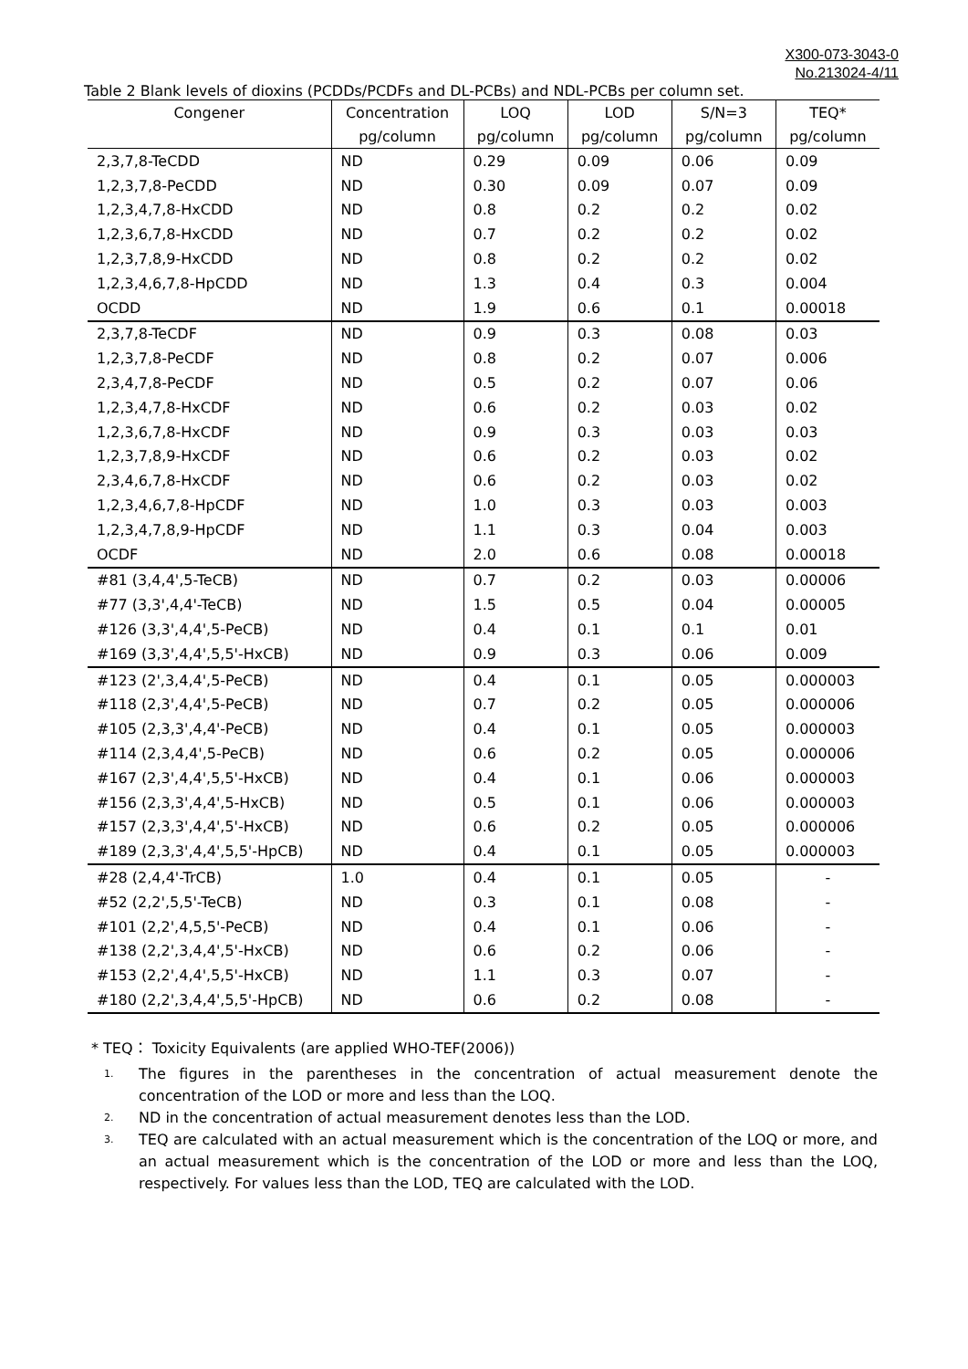X300-073-3043-0
No.213024-4/11
Table 2 Blank levels of dioxins (PCDDs/PCDFs and DL-PCBs) and NDL-PCBs per column set.
| Congener | Concentration | LOQ | LOD | S/N=3 | TEQ* |
| --- | --- | --- | --- | --- | --- |
| | pg/column | pg/column | pg/column | pg/column | pg/column |
| 2,3,7,8-TeCDD | ND | 0.29 | 0.09 | 0.06 | 0.09 |
| 1,2,3,7,8-PeCDD | ND | 0.30 | 0.09 | 0.07 | 0.09 |
| 1,2,3,4,7,8-HxCDD | ND | 0.8 | 0.2 | 0.2 | 0.02 |
| 1,2,3,6,7,8-HxCDD | ND | 0.7 | 0.2 | 0.2 | 0.02 |
| 1,2,3,7,8,9-HxCDD | ND | 0.8 | 0.2 | 0.2 | 0.02 |
| 1,2,3,4,6,7,8-HpCDD | ND | 1.3 | 0.4 | 0.3 | 0.004 |
| OCDD | ND | 1.9 | 0.6 | 0.1 | 0.00018 |
| 2,3,7,8-TeCDF | ND | 0.9 | 0.3 | 0.08 | 0.03 |
| 1,2,3,7,8-PeCDF | ND | 0.8 | 0.2 | 0.07 | 0.006 |
| 2,3,4,7,8-PeCDF | ND | 0.5 | 0.2 | 0.07 | 0.06 |
| 1,2,3,4,7,8-HxCDF | ND | 0.6 | 0.2 | 0.03 | 0.02 |
| 1,2,3,6,7,8-HxCDF | ND | 0.9 | 0.3 | 0.03 | 0.03 |
| 1,2,3,7,8,9-HxCDF | ND | 0.6 | 0.2 | 0.03 | 0.02 |
| 2,3,4,6,7,8-HxCDF | ND | 0.6 | 0.2 | 0.03 | 0.02 |
| 1,2,3,4,6,7,8-HpCDF | ND | 1.0 | 0.3 | 0.03 | 0.003 |
| 1,2,3,4,7,8,9-HpCDF | ND | 1.1 | 0.3 | 0.04 | 0.003 |
| OCDF | ND | 2.0 | 0.6 | 0.08 | 0.00018 |
| #81 (3,4,4',5-TeCB) | ND | 0.7 | 0.2 | 0.03 | 0.00006 |
| #77 (3,3',4,4'-TeCB) | ND | 1.5 | 0.5 | 0.04 | 0.00005 |
| #126 (3,3',4,4',5-PeCB) | ND | 0.4 | 0.1 | 0.1 | 0.01 |
| #169 (3,3',4,4',5,5'-HxCB) | ND | 0.9 | 0.3 | 0.06 | 0.009 |
| #123 (2',3,4,4',5-PeCB) | ND | 0.4 | 0.1 | 0.05 | 0.000003 |
| #118 (2,3',4,4',5-PeCB) | ND | 0.7 | 0.2 | 0.05 | 0.000006 |
| #105 (2,3,3',4,4'-PeCB) | ND | 0.4 | 0.1 | 0.05 | 0.000003 |
| #114 (2,3,4,4',5-PeCB) | ND | 0.6 | 0.2 | 0.05 | 0.000006 |
| #167 (2,3',4,4',5,5'-HxCB) | ND | 0.4 | 0.1 | 0.06 | 0.000003 |
| #156 (2,3,3',4,4',5-HxCB) | ND | 0.5 | 0.1 | 0.06 | 0.000003 |
| #157 (2,3,3',4,4',5'-HxCB) | ND | 0.6 | 0.2 | 0.05 | 0.000006 |
| #189 (2,3,3',4,4',5,5'-HpCB) | ND | 0.4 | 0.1 | 0.05 | 0.000003 |
| #28 (2,4,4'-TrCB) | 1.0 | 0.4 | 0.1 | 0.05 | - |
| #52 (2,2',5,5'-TeCB) | ND | 0.3 | 0.1 | 0.08 | - |
| #101 (2,2',4,5,5'-PeCB) | ND | 0.4 | 0.1 | 0.06 | - |
| #138 (2,2',3,4,4',5'-HxCB) | ND | 0.6 | 0.2 | 0.06 | - |
| #153 (2,2',4,4',5,5'-HxCB) | ND | 1.1 | 0.3 | 0.07 | - |
| #180 (2,2',3,4,4',5,5'-HpCB) | ND | 0.6 | 0.2 | 0.08 | - |
* TEQ： Toxicity Equivalents (are applied WHO-TEF(2006))
1. The figures in the parentheses in the concentration of actual measurement denote the concentration of the LOD or more and less than the LOQ.
2. ND in the concentration of actual measurement denotes less than the LOD.
3. TEQ are calculated with an actual measurement which is the concentration of the LOQ or more, and an actual measurement which is the concentration of the LOD or more and less than the LOQ, respectively. For values less than the LOD, TEQ are calculated with the LOD.